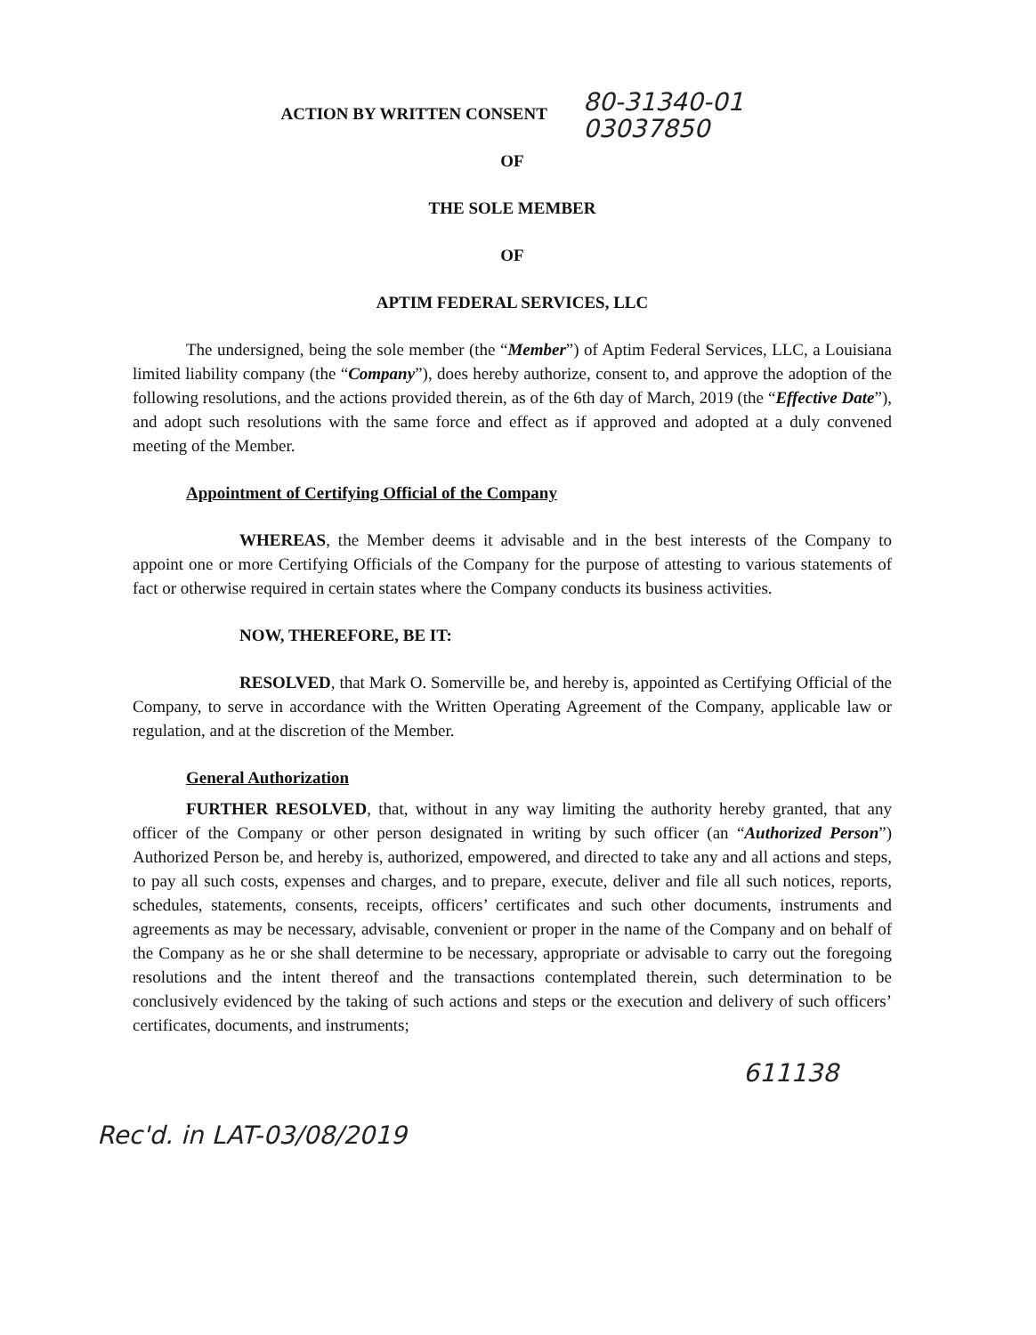ACTION BY WRITTEN CONSENT
80-31340-01
03037850
OF
THE SOLE MEMBER
OF
APTIM FEDERAL SERVICES, LLC
The undersigned, being the sole member (the “Member”) of Aptim Federal Services, LLC, a Louisiana limited liability company (the “Company”), does hereby authorize, consent to, and approve the adoption of the following resolutions, and the actions provided therein, as of the 6th day of March, 2019 (the “Effective Date”), and adopt such resolutions with the same force and effect as if approved and adopted at a duly convened meeting of the Member.
Appointment of Certifying Official of the Company
WHEREAS, the Member deems it advisable and in the best interests of the Company to appoint one or more Certifying Officials of the Company for the purpose of attesting to various statements of fact or otherwise required in certain states where the Company conducts its business activities.
NOW, THEREFORE, BE IT:
RESOLVED, that Mark O. Somerville be, and hereby is, appointed as Certifying Official of the Company, to serve in accordance with the Written Operating Agreement of the Company, applicable law or regulation, and at the discretion of the Member.
General Authorization
FURTHER RESOLVED, that, without in any way limiting the authority hereby granted, that any officer of the Company or other person designated in writing by such officer (an “Authorized Person”) Authorized Person be, and hereby is, authorized, empowered, and directed to take any and all actions and steps, to pay all such costs, expenses and charges, and to prepare, execute, deliver and file all such notices, reports, schedules, statements, consents, receipts, officers’ certificates and such other documents, instruments and agreements as may be necessary, advisable, convenient or proper in the name of the Company and on behalf of the Company as he or she shall determine to be necessary, appropriate or advisable to carry out the foregoing resolutions and the intent thereof and the transactions contemplated therein, such determination to be conclusively evidenced by the taking of such actions and steps or the execution and delivery of such officers’ certificates, documents, and instruments;
611138
Rec'd. in LAT-03/08/2019